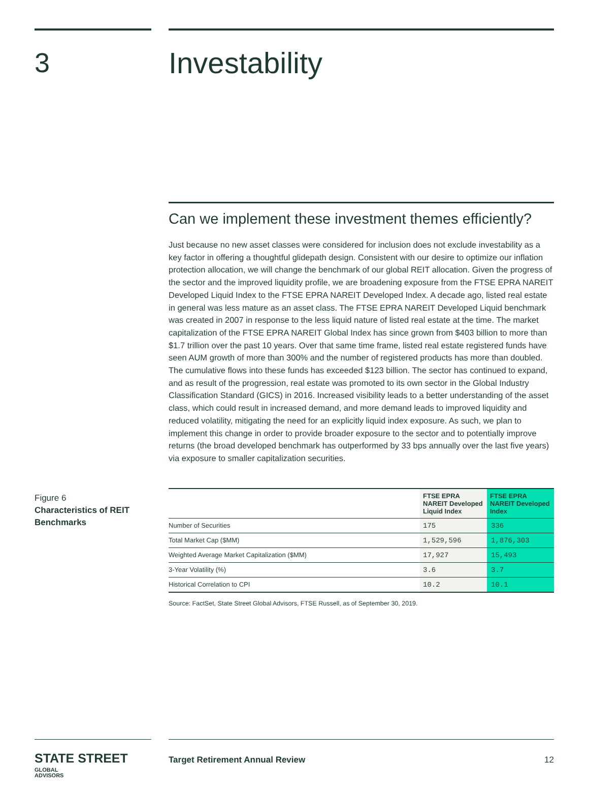3 Investability
Can we implement these investment themes efficiently?
Just because no new asset classes were considered for inclusion does not exclude investability as a key factor in offering a thoughtful glidepath design. Consistent with our desire to optimize our inflation protection allocation, we will change the benchmark of our global REIT allocation. Given the progress of the sector and the improved liquidity profile, we are broadening exposure from the FTSE EPRA NAREIT Developed Liquid Index to the FTSE EPRA NAREIT Developed Index. A decade ago, listed real estate in general was less mature as an asset class. The FTSE EPRA NAREIT Developed Liquid benchmark was created in 2007 in response to the less liquid nature of listed real estate at the time. The market capitalization of the FTSE EPRA NAREIT Global Index has since grown from $403 billion to more than $1.7 trillion over the past 10 years. Over that same time frame, listed real estate registered funds have seen AUM growth of more than 300% and the number of registered products has more than doubled. The cumulative flows into these funds has exceeded $123 billion. The sector has continued to expand, and as result of the progression, real estate was promoted to its own sector in the Global Industry Classification Standard (GICS) in 2016. Increased visibility leads to a better understanding of the asset class, which could result in increased demand, and more demand leads to improved liquidity and reduced volatility, mitigating the need for an explicitly liquid index exposure. As such, we plan to implement this change in order to provide broader exposure to the sector and to potentially improve returns (the broad developed benchmark has outperformed by 33 bps annually over the last five years) via exposure to smaller capitalization securities.
Figure 6
Characteristics of REIT Benchmarks
| | FTSE EPRA NAREIT Developed Liquid Index | FTSE EPRA NAREIT Developed Index |
| --- | --- | --- |
| Number of Securities | 175 | 336 |
| Total Market Cap ($MM) | 1,529,596 | 1,876,303 |
| Weighted Average Market Capitalization ($MM) | 17,927 | 15,493 |
| 3-Year Volatility (%) | 3.6 | 3.7 |
| Historical Correlation to CPI | 10.2 | 10.1 |
Source: FactSet, State Street Global Advisors, FTSE Russell, as of September 30, 2019.
STATE STREET GLOBAL
ADVISORS
Target Retirement Annual Review 12